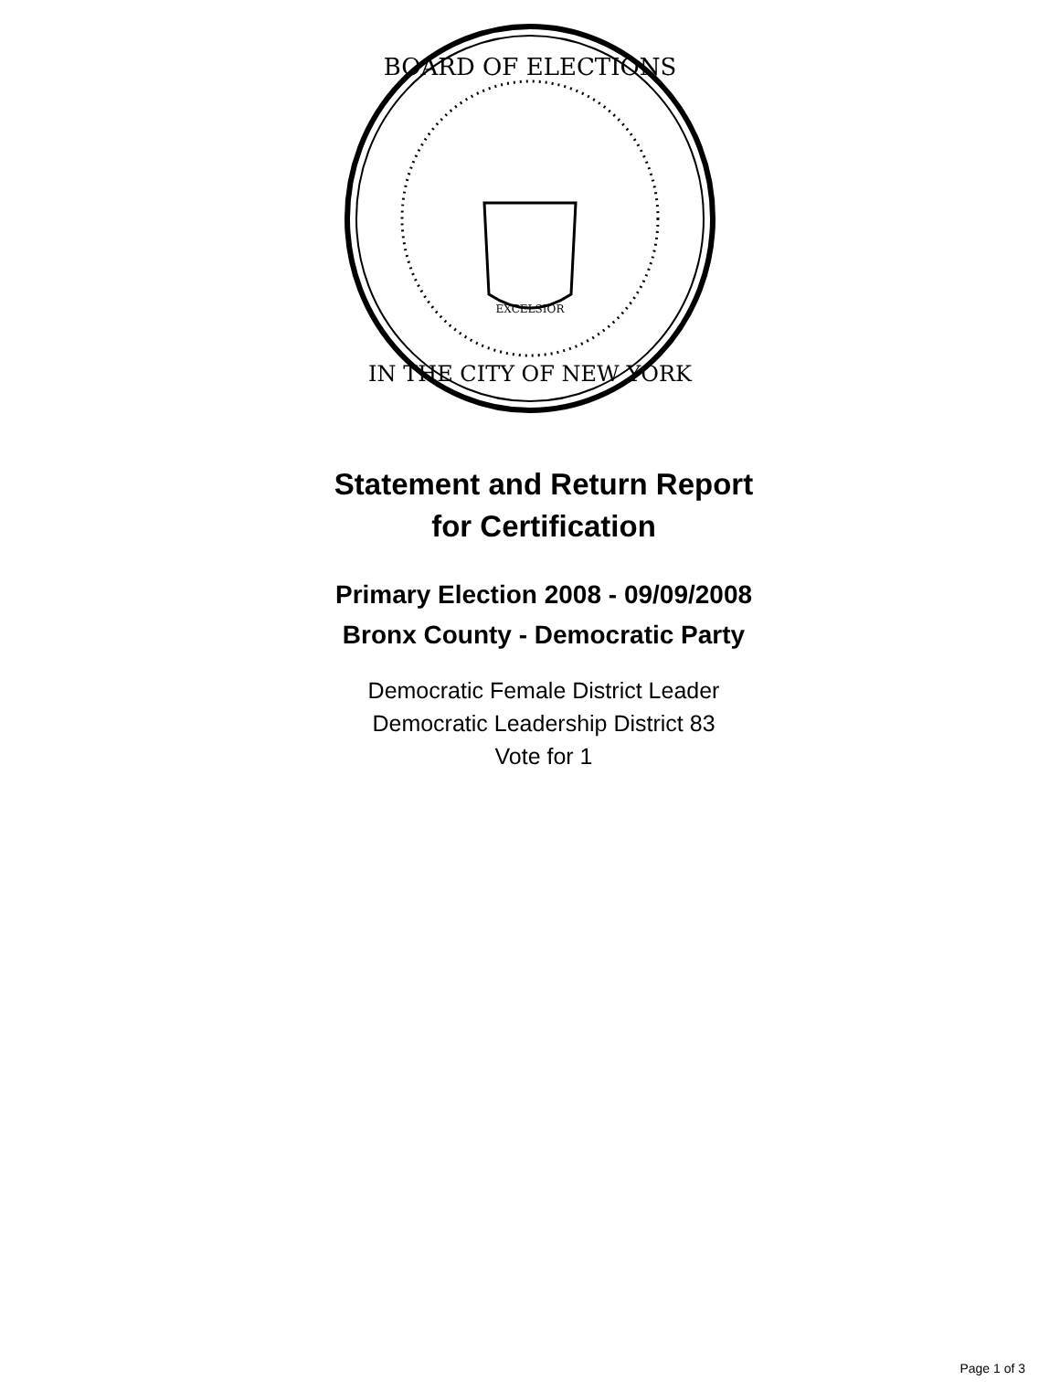BOARD OF ELECTIONS
IN THE CITY OF NEW YORK
EXCELSIOR
Statement and Return Report
for Certification
Primary Election 2008 - 09/09/2008
Bronx County - Democratic Party
Democratic Female District Leader
Democratic Leadership District 83
Vote for 1
Page 1 of 3